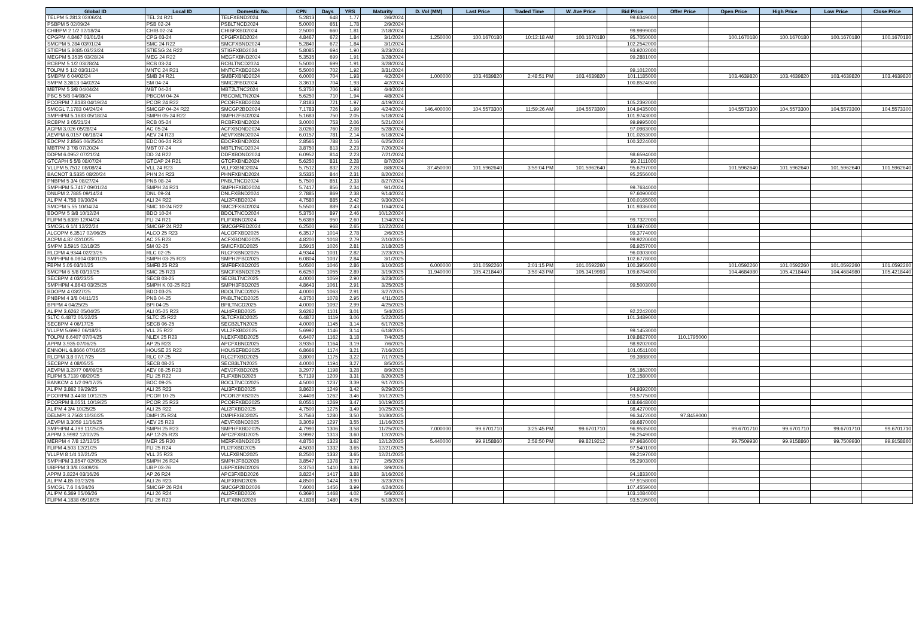| Global ID | Local ID | Domestic No. | CPN | Days | YRS | Maturity | D. Vol (MM) | Last Price | Traded Time | W. Ave Price | Bid Price | Offer Price | Open Price | High Price | Low Price | Close Price |
| --- | --- | --- | --- | --- | --- | --- | --- | --- | --- | --- | --- | --- | --- | --- | --- | --- |
| TELPM 5.2813 02/06/24 | TEL 24 R21 | TELFXBND2024 | 5.2813 | 648 | 1.77 | 2/6/2024 | | | | | 99.6349000 | | | | | |
| PSBPM 5 02/09/24 | PSB 02-24 | PSBLTNCD2024 | 5.0000 | 651 | 1.78 | 2/9/2024 | | | | | | | | | | |
| CHIBPM 2 1/2 02/18/24 | CHIB 02-24 | CHIBFXBD2024 | 2.5000 | 660 | 1.81 | 2/18/2024 | | | | | 99.9999000 | | | | | |
| CPGPM 4.8467 03/01/24 | CPG 03-24 | CPGIFXBD2024 | 4.8467 | 672 | 1.84 | 3/1/2024 | 1.250000 | 100.1670180 | 10:12:18 AM | 100.1670180 | 95.7050000 | | 100.1670180 | 100.1670180 | 100.1670180 | 100.1670180 |
| SMCPM 5.284 03/01/24 | SMC 24 R22 | SMCFXBND2024 | 5.2840 | 672 | 1.84 | 3/1/2024 | | | | | 102.2542000 | | | | | |
| STIEPM 5.8085 03/23/24 | STIESG 24 R22 | STIGFXBD2024 | 5.8085 | 694 | 1.90 | 3/23/2024 | | | | | 93.9202000 | | | | | |
| MEGPM 5.3535 03/28/24 | MEG 24 R22 | MEGFXBND2024 | 5.3535 | 699 | 1.91 | 3/28/2024 | | | | | 99.2881000 | | | | | |
| RCBPM 5 1/2 03/28/24 | RCB 03-24 | RCBLTNCD2024 | 5.5000 | 699 | 1.91 | 3/28/2024 | | | | | | | | | | |
| TOLPM 5 1/2 03/31/24 | MNTC 24 R21 | MNTCFXBD2024 | 5.5000 | 702 | 1.92 | 3/31/2024 | | | | | 99.1012000 | | | | | |
| SMBPM 6 04/02/24 | SMB 24 R21 | SMBFXBND2024 | 6.0000 | 704 | 1.93 | 4/2/2024 | 1.000000 | 103.4639820 | 2:48:51 PM | 103.4639820 | 101.1185000 | | 103.4639820 | 103.4639820 | 103.4639820 | 103.4639820 |
| SMPM 3.3613 04/02/24 | SM 04-24 | SMIC2FBD2024 | 3.3613 | 704 | 1.93 | 4/2/2024 | | | | | 100.8524000 | | | | | |
| MBTPM 5 3/8 04/04/24 | MBT 04-24 | MBT2LTNC2024 | 5.3750 | 706 | 1.93 | 4/4/2024 | | | | | | | | | | |
| PBC 5 5/8 04/08/24 | PBCOM 04-24 | PBCOMLTN2024 | 5.6250 | 710 | 1.94 | 4/8/2024 | | | | | | | | | | |
| PCORPM 7.8183 04/19/24 | PCOR 24 R22 | PCORFXBD2024 | 7.8183 | 721 | 1.97 | 4/19/2024 | | | | | 105.2392000 | | | | | |
| SMCGL 7.1783 04/24/24 | SMCGP 04-24 R22 | SMCGP2BD2024 | 7.1783 | 726 | 1.99 | 4/24/2024 | 146.400000 | 104.5573300 | 11:59:26 AM | 104.5573300 | 104.9435000 | | 104.5573300 | 104.5573300 | 104.5573300 | 104.5573300 |
| SMPHPM 5.1683 05/18/24 | SMPH 05-24 R22 | SMPH2FBD2024 | 5.1683 | 750 | 2.05 | 5/18/2024 | | | | | 101.9743000 | | | | | |
| RCBPM 3 05/21/24 | RCB 05-24 | RCBFXBND2024 | 3.0000 | 753 | 2.06 | 5/21/2024 | | | | | 99.9995000 | | | | | |
| ACPM 3.026 05/28/24 | AC 05-24 | ACFXBOND2024 | 3.0260 | 760 | 2.08 | 5/28/2024 | | | | | 97.0983000 | | | | | |
| AEVPM 6.0157 06/18/24 | AEV 24 R23 | AEVFXBND2024 | 6.0157 | 781 | 2.14 | 6/18/2024 | | | | | 101.0263000 | | | | | |
| EDCPM 2.8565 06/25/24 | EDC 06-24 R23 | EDCFXBND2024 | 2.8565 | 788 | 2.16 | 6/25/2024 | | | | | 100.3224000 | | | | | |
| MBTPM 3 7/8 07/20/24 | MBT 07-24 | MBTLTNCD2024 | 3.8750 | 813 | 2.23 | 7/20/2024 | | | | | | | | | | |
| DDPM 6.0952 07/21/24 | DD 24 R22 | DDFXBOND2024 | 6.0952 | 814 | 2.23 | 7/21/2024 | | | | | 98.6594000 | | | | | |
| GTCAPH 5 5/8 08/07/24 | GTCAP 24 R21 | GTCFXBND2024 | 5.6250 | 831 | 2.28 | 8/7/2024 | | | | | 99.2111000 | | | | | |
| VLLPM 5.7512 08/08/24 | VLL 24 R23 | VLLFXBND2024 | 5.7512 | 832 | 2.28 | 8/8/2024 | 37.450000 | 101.5962640 | 3:59:04 PM | 101.5962640 | 95.6797000 | | 101.5962640 | 101.5962640 | 101.5962640 | 101.5962640 |
| BACNOT 3.5335 08/20/24 | PHN 24 R23 | PHNFXBND2024 | 3.5335 | 844 | 2.31 | 8/20/2024 | | | | | 95.2556000 | | | | | |
| PNBPM 5 3/4 08/27/24 | PNB 08-24 | PNBLTNCD2024 | 5.7500 | 851 | 2.33 | 8/27/2024 | | | | | | | | | | |
| SMPHPM 5.7417 09/01/24 | SMPH 24 R21 | SMPHFXBD2024 | 5.7417 | 856 | 2.34 | 9/1/2024 | | | | | 99.7634000 | | | | | |
| DNLPM 2.7885 09/14/24 | DNL 09-24 | DNLFXBND2024 | 2.7885 | 869 | 2.38 | 9/14/2024 | | | | | 97.6090000 | | | | | |
| ALIPM 4.758 09/30/24 | ALI 24 R22 | ALI2FXBD2024 | 4.7580 | 885 | 2.42 | 9/30/2024 | | | | | 100.0165000 | | | | | |
| SMCPM 5.55 10/04/24 | SMC 10-24 R22 | SMC2FXBD2024 | 5.5500 | 889 | 2.43 | 10/4/2024 | | | | | 101.9336000 | | | | | |
| BDOPM 5 3/8 10/12/24 | BDO 10-24 | BDOLTNCD2024 | 5.3750 | 897 | 2.46 | 10/12/2024 | | | | | | | | | | |
| FLIPM 5.6389 12/04/24 | FLI 24 R21 | FLIFXBND2024 | 5.6389 | 950 | 2.60 | 12/4/2024 | | | | | 99.7322000 | | | | | |
| SMCGL 6 1/4 12/22/24 | SMCGP 24 R22 | SMCGPFBD2024 | 6.2500 | 968 | 2.65 | 12/22/2024 | | | | | 103.6974000 | | | | | |
| ALCOPM 6.3517 02/06/25 | ALCO 25 R23 | ALCOFXBD2025 | 6.3517 | 1014 | 2.78 | 2/6/2025 | | | | | 99.3774000 | | | | | |
| ACPM 4.82 02/10/25 | AC 25 R23 | ACFXBOND2025 | 4.8200 | 1018 | 2.79 | 2/10/2025 | | | | | 99.9220000 | | | | | |
| SMPM 3.5915 02/18/25 | SM 02-25 | SMICFXBD2025 | 3.5915 | 1026 | 2.81 | 2/18/2025 | | | | | 98.9257000 | | | | | |
| RLCPM 4.9344 02/23/25 | RLC 02-25 | RLCFXBND2025 | 4.9344 | 1031 | 2.82 | 2/23/2025 | | | | | 96.0303000 | | | | | |
| SMPHPM 6.0804 03/01/25 | SMPH 03-25 R23 | SMPH2FBD2025 | 6.0804 | 1037 | 2.84 | 3/1/2025 | | | | | 102.6778000 | | | | | |
| FBPM 5.05 03/10/25 | SMFB 25 R23 | SMFBFXBD2025 | 5.0500 | 1046 | 2.86 | 3/10/2025 | 6.000000 | 101.0592260 | 2:01:15 PM | 101.0592260 | 100.3956000 | | 101.0592260 | 101.0592260 | 101.0592260 | 101.0592260 |
| SMCPM 6 5/8 03/19/25 | SMC 25 R23 | SMCFXBND2025 | 6.6250 | 1055 | 2.89 | 3/19/2025 | 11.940000 | 105.4218440 | 3:59:43 PM | 105.3419993 | 109.6764000 | | 104.4684980 | 105.4218440 | 104.4684980 | 105.4218440 |
| SECBPM 4 03/23/25 | SECB 03-25 | SECBLTNC2025 | 4.0000 | 1059 | 2.90 | 3/23/2025 | | | | | | | | | | |
| SMPHPM 4.8643 03/25/25 | SMPH K 03-25 R23 | SMPH3FBD2025 | 4.8643 | 1061 | 2.91 | 3/25/2025 | | | | | 99.5003000 | | | | | |
| BDOPM 4 03/27/25 | BDO 03-25 | BDOLTNCD2025 | 4.0000 | 1063 | 2.91 | 3/27/2025 | | | | | | | | | | |
| PNBPM 4 3/8 04/11/25 | PNB 04-25 | PNBLTNCD2025 | 4.3750 | 1078 | 2.95 | 4/11/2025 | | | | | | | | | | |
| BPIPM 4 04/25/25 | BPI 04-25 | BPILTNCD2025 | 4.0000 | 1092 | 2.99 | 4/25/2025 | | | | | | | | | | |
| ALIPM 3.6262 05/04/25 | ALI 05-25 R23 | ALI4FXBD2025 | 3.6262 | 1101 | 3.01 | 5/4/2025 | | | | | 92.2242000 | | | | | |
| SLTC 6.4872 05/22/25 | SLTC 25 R22 | SLTCFXBD2025 | 6.4872 | 1119 | 3.06 | 5/22/2025 | | | | | 101.3489000 | | | | | |
| SECBPM 4 06/17/25 | SECB 06-25 | SECB2LTN2025 | 4.0000 | 1145 | 3.14 | 6/17/2025 | | | | | | | | | | |
| VLLPM 5.6992 06/18/25 | VLL 25 R22 | VLL2FXBD2025 | 5.6992 | 1146 | 3.14 | 6/18/2025 | | | | | 99.1453000 | | | | | |
| TOLPM 6.6407 07/04/25 | NLEX 25 R23 | NLEXFXBD2025 | 6.6407 | 1162 | 3.18 | 7/4/2025 | | | | | 109.8627000 | 110.1795000 | | | | |
| APPM 3.935 07/06/25 | AP 25 R23 | APCFXBND2025 | 3.9350 | 1164 | 3.19 | 7/6/2025 | | | | | 98.9202000 | | | | | |
| ENNOHL 6.8666 07/16/25 | HOUSE 25 R22 | HOUSEFBD2025 | 6.8666 | 1174 | 3.21 | 7/16/2025 | | | | | 101.0511000 | | | | | |
| RLCPM 3.8 07/17/25 | RLC 07-25 | RLC2FXBD2025 | 3.8000 | 1175 | 3.22 | 7/17/2025 | | | | | 99.3988000 | | | | | |
| SECBPM 4 08/05/25 | SECB 08-25 | SECB3LTN2025 | 4.0000 | 1194 | 3.27 | 8/5/2025 | | | | | | | | | | |
| AEVPM 3.2977 08/09/25 | AEV 08-25 R23 | AEV2FXBD2025 | 3.2977 | 1198 | 3.28 | 8/9/2025 | | | | | 95.1862000 | | | | | |
| FLIPM 5.7139 08/20/25 | FLI 25 R22 | FLIFXBND2025 | 5.7139 | 1209 | 3.31 | 8/20/2025 | | | | | 102.1580000 | | | | | |
| BANKCM 4 1/2 09/17/25 | BOC 09-25 | BOCLTNCD2025 | 4.5000 | 1237 | 3.39 | 9/17/2025 | | | | | | | | | | |
| ALIPM 3.862 09/29/25 | ALI 25 R23 | ALI3FXBD2025 | 3.8620 | 1249 | 3.42 | 9/29/2025 | | | | | 94.9392000 | | | | | |
| PCORPM 3.4408 10/12/25 | PCOR 10-25 | PCOR2FXB2025 | 3.4408 | 1262 | 3.46 | 10/12/2025 | | | | | 93.5775000 | | | | | |
| PCORPM 8.0551 10/19/25 | PCOR 25 R23 | PCORFXBD2025 | 8.0551 | 1269 | 3.47 | 10/19/2025 | | | | | 108.6648000 | | | | | |
| ALIPM 4 3/4 10/25/25 | ALI 25 R22 | ALI2FXBD2025 | 4.7500 | 1275 | 3.49 | 10/25/2025 | | | | | 98.4270000 | | | | | |
| DELMPI 3.7563 10/30/25 | DMPI 25 R24 | DMPIFXBD2025 | 3.7563 | 1280 | 3.50 | 10/30/2025 | | | | | 96.3472000 | 97.8459000 | | | | |
| AEVPM 3.3059 11/16/25 | AEV 25 R23 | AEVFXBND2025 | 3.3059 | 1297 | 3.55 | 11/16/2025 | | | | | 99.6870000 | | | | | |
| SMPHPM 4.799 11/25/25 | SMPH 25 R23 | SMPHFXBD2025 | 4.7990 | 1306 | 3.58 | 11/25/2025 | 7.000000 | 99.6701710 | 3:25:45 PM | 99.6701710 | 96.9535000 | | 99.6701710 | 99.6701710 | 99.6701710 | 99.6701710 |
| APPM 3.9992 12/02/25 | AP 12-25 R23 | APC2FXBD2025 | 3.9992 | 1313 | 3.60 | 12/2/2025 | | | | | 96.2549000 | | | | | |
| MERPM 4 7/8 12/12/25 | MER 25 R20 | MERFXBND2025 | 4.8750 | 1323 | 3.62 | 12/12/2025 | 5.440000 | 99.9158860 | 2:58:50 PM | 99.8219212 | 97.9636000 | | 99.7509930 | 99.9158860 | 99.7509930 | 99.9158860 |
| FLIPM 4.503 12/21/25 | FLI 25 R24 | FLI2FXBD2025 | 4.5030 | 1332 | 3.65 | 12/21/2025 | | | | | 97.5401000 | | | | | |
| VLLPM 8 1/4 12/21/25 | VLL 25 R23 | VLLFXBND2025 | 8.2500 | 1332 | 3.65 | 12/21/2025 | | | | | 99.2197000 | | | | | |
| SMPHPM 3.8547 02/05/26 | SMPH 26 R24 | SMPH2FBD2026 | 3.8547 | 1378 | 3.77 | 2/5/2026 | | | | | 95.2903000 | | | | | |
| UBPPM 3 3/8 03/09/26 | UBP 03-26 | UBPFXBND2026 | 3.3750 | 1410 | 3.86 | 3/9/2026 | | | | | | | | | | |
| APPM 3.8224 03/16/26 | AP 26 R24 | APC3FXBD2026 | 3.8224 | 1417 | 3.88 | 3/16/2026 | | | | | 94.1833000 | | | | | |
| ALIPM 4.85 03/23/26 | ALI 26 R23 | ALIFXBND2026 | 4.8500 | 1424 | 3.90 | 3/23/2026 | | | | | 97.9158000 | | | | | |
| SMCGL 7.6 04/24/26 | SMCGP 26 R24 | SMCGP2BD2026 | 7.6000 | 1456 | 3.99 | 4/24/2026 | | | | | 107.4559000 | | | | | |
| ALIPM 6.369 05/06/26 | ALI 26 R24 | ALI2FXBD2026 | 6.3690 | 1468 | 4.02 | 5/6/2026 | | | | | 103.1084000 | | | | | |
| FLIPM 4.1838 05/18/26 | FLI 26 R23 | FLIFXBND2026 | 4.1838 | 1480 | 4.05 | 5/18/2026 | | | | | 93.5195000 | | | | | |